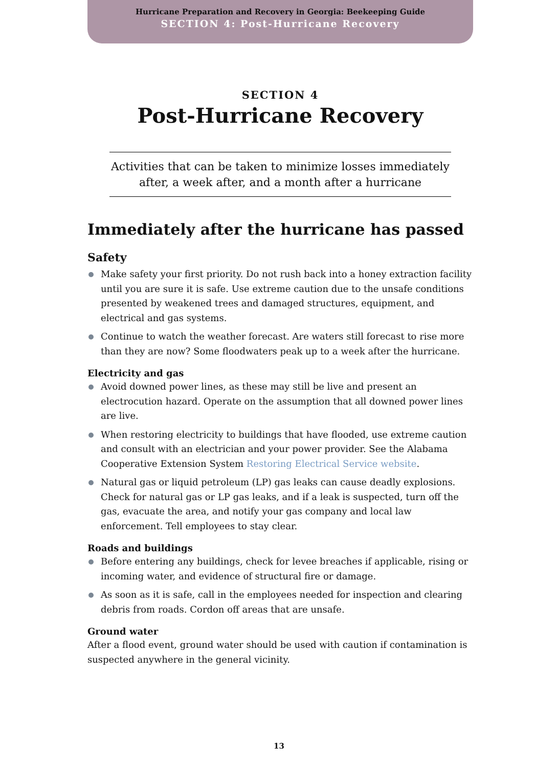Hurricane Preparation and Recovery in Georgia: Beekeeping Guide
SECTION 4: Post-Hurricane Recovery
SECTION 4
Post-Hurricane Recovery
Activities that can be taken to minimize losses immediately after, a week after, and a month after a hurricane
Immediately after the hurricane has passed
Safety
Make safety your first priority. Do not rush back into a honey extraction facility until you are sure it is safe. Use extreme caution due to the unsafe conditions presented by weakened trees and damaged structures, equipment, and electrical and gas systems.
Continue to watch the weather forecast. Are waters still forecast to rise more than they are now? Some floodwaters peak up to a week after the hurricane.
Electricity and gas
Avoid downed power lines, as these may still be live and present an electrocution hazard. Operate on the assumption that all downed power lines are live.
When restoring electricity to buildings that have flooded, use extreme caution and consult with an electrician and your power provider. See the Alabama Cooperative Extension System Restoring Electrical Service website.
Natural gas or liquid petroleum (LP) gas leaks can cause deadly explosions. Check for natural gas or LP gas leaks, and if a leak is suspected, turn off the gas, evacuate the area, and notify your gas company and local law enforcement. Tell employees to stay clear.
Roads and buildings
Before entering any buildings, check for levee breaches if applicable, rising or incoming water, and evidence of structural fire or damage.
As soon as it is safe, call in the employees needed for inspection and clearing debris from roads. Cordon off areas that are unsafe.
Ground water
After a flood event, ground water should be used with caution if contamination is suspected anywhere in the general vicinity.
13